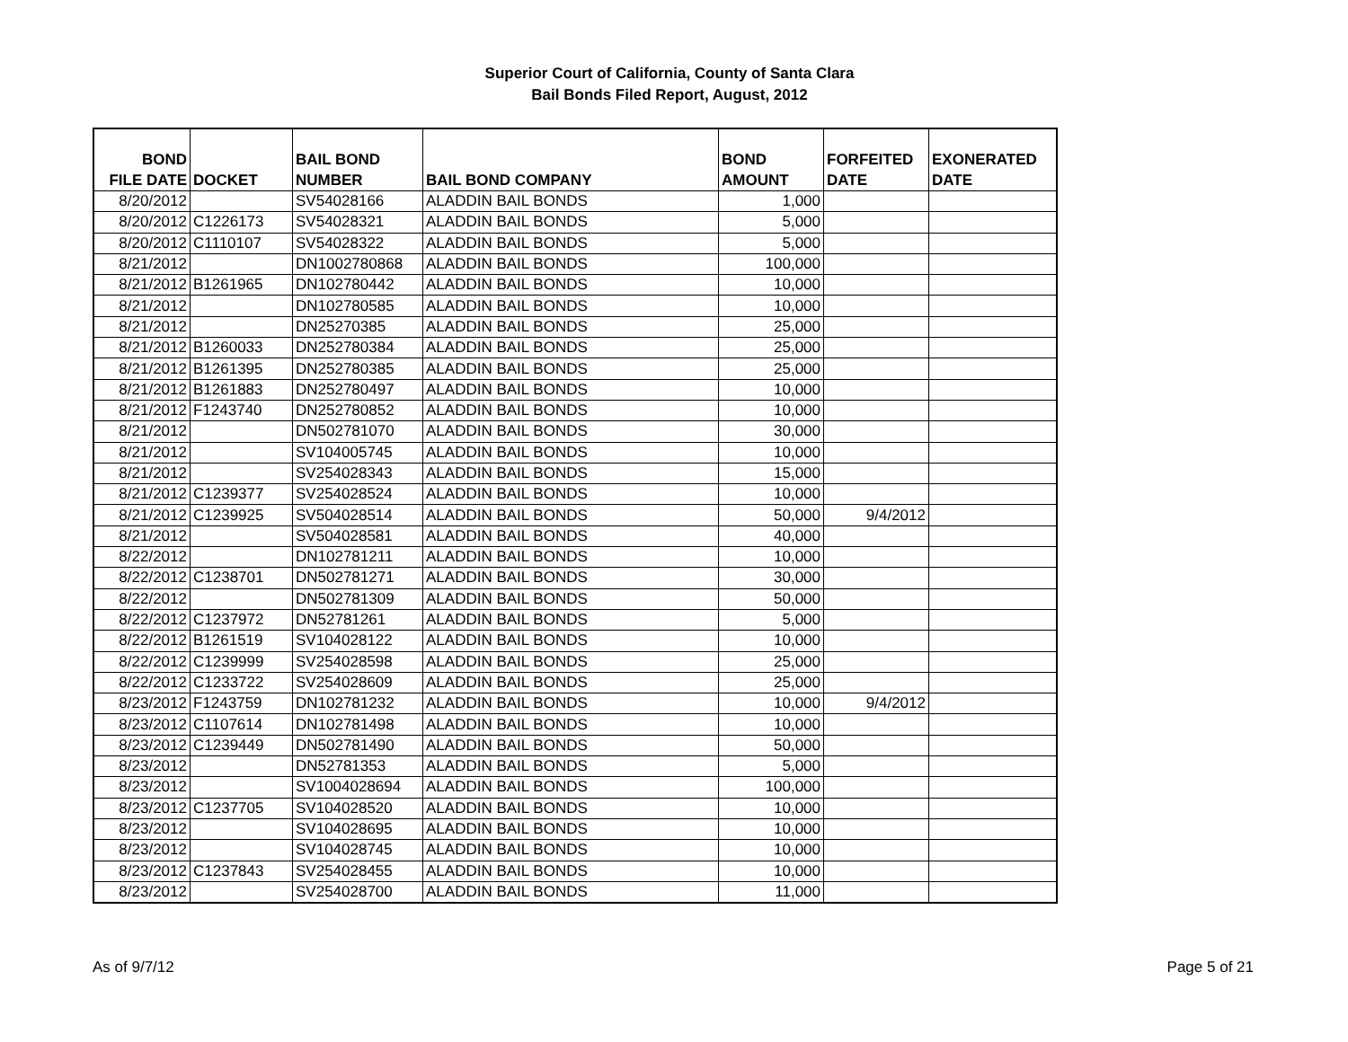Superior Court of California, County of Santa Clara
Bail Bonds Filed Report, August, 2012
| BOND FILE DATE | DOCKET | BAIL BOND NUMBER | BAIL BOND COMPANY | BOND AMOUNT | FORFEITED DATE | EXONERATED DATE |
| --- | --- | --- | --- | --- | --- | --- |
| 8/20/2012 | | SV54028166 | ALADDIN BAIL BONDS | 1,000 | | |
| 8/20/2012 | C1226173 | SV54028321 | ALADDIN BAIL BONDS | 5,000 | | |
| 8/20/2012 | C1110107 | SV54028322 | ALADDIN BAIL BONDS | 5,000 | | |
| 8/21/2012 | | DN1002780868 | ALADDIN BAIL BONDS | 100,000 | | |
| 8/21/2012 | B1261965 | DN102780442 | ALADDIN BAIL BONDS | 10,000 | | |
| 8/21/2012 | | DN102780585 | ALADDIN BAIL BONDS | 10,000 | | |
| 8/21/2012 | | DN25270385 | ALADDIN BAIL BONDS | 25,000 | | |
| 8/21/2012 | B1260033 | DN252780384 | ALADDIN BAIL BONDS | 25,000 | | |
| 8/21/2012 | B1261395 | DN252780385 | ALADDIN BAIL BONDS | 25,000 | | |
| 8/21/2012 | B1261883 | DN252780497 | ALADDIN BAIL BONDS | 10,000 | | |
| 8/21/2012 | F1243740 | DN252780852 | ALADDIN BAIL BONDS | 10,000 | | |
| 8/21/2012 | | DN502781070 | ALADDIN BAIL BONDS | 30,000 | | |
| 8/21/2012 | | SV104005745 | ALADDIN BAIL BONDS | 10,000 | | |
| 8/21/2012 | | SV254028343 | ALADDIN BAIL BONDS | 15,000 | | |
| 8/21/2012 | C1239377 | SV254028524 | ALADDIN BAIL BONDS | 10,000 | | |
| 8/21/2012 | C1239925 | SV504028514 | ALADDIN BAIL BONDS | 50,000 | 9/4/2012 | |
| 8/21/2012 | | SV504028581 | ALADDIN BAIL BONDS | 40,000 | | |
| 8/22/2012 | | DN102781211 | ALADDIN BAIL BONDS | 10,000 | | |
| 8/22/2012 | C1238701 | DN502781271 | ALADDIN BAIL BONDS | 30,000 | | |
| 8/22/2012 | | DN502781309 | ALADDIN BAIL BONDS | 50,000 | | |
| 8/22/2012 | C1237972 | DN52781261 | ALADDIN BAIL BONDS | 5,000 | | |
| 8/22/2012 | B1261519 | SV104028122 | ALADDIN BAIL BONDS | 10,000 | | |
| 8/22/2012 | C1239999 | SV254028598 | ALADDIN BAIL BONDS | 25,000 | | |
| 8/22/2012 | C1233722 | SV254028609 | ALADDIN BAIL BONDS | 25,000 | | |
| 8/23/2012 | F1243759 | DN102781232 | ALADDIN BAIL BONDS | 10,000 | 9/4/2012 | |
| 8/23/2012 | C1107614 | DN102781498 | ALADDIN BAIL BONDS | 10,000 | | |
| 8/23/2012 | C1239449 | DN502781490 | ALADDIN BAIL BONDS | 50,000 | | |
| 8/23/2012 | | DN52781353 | ALADDIN BAIL BONDS | 5,000 | | |
| 8/23/2012 | | SV1004028694 | ALADDIN BAIL BONDS | 100,000 | | |
| 8/23/2012 | C1237705 | SV104028520 | ALADDIN BAIL BONDS | 10,000 | | |
| 8/23/2012 | | SV104028695 | ALADDIN BAIL BONDS | 10,000 | | |
| 8/23/2012 | | SV104028745 | ALADDIN BAIL BONDS | 10,000 | | |
| 8/23/2012 | C1237843 | SV254028455 | ALADDIN BAIL BONDS | 10,000 | | |
| 8/23/2012 | | SV254028700 | ALADDIN BAIL BONDS | 11,000 | | |
As of 9/7/12 Page 5 of 21